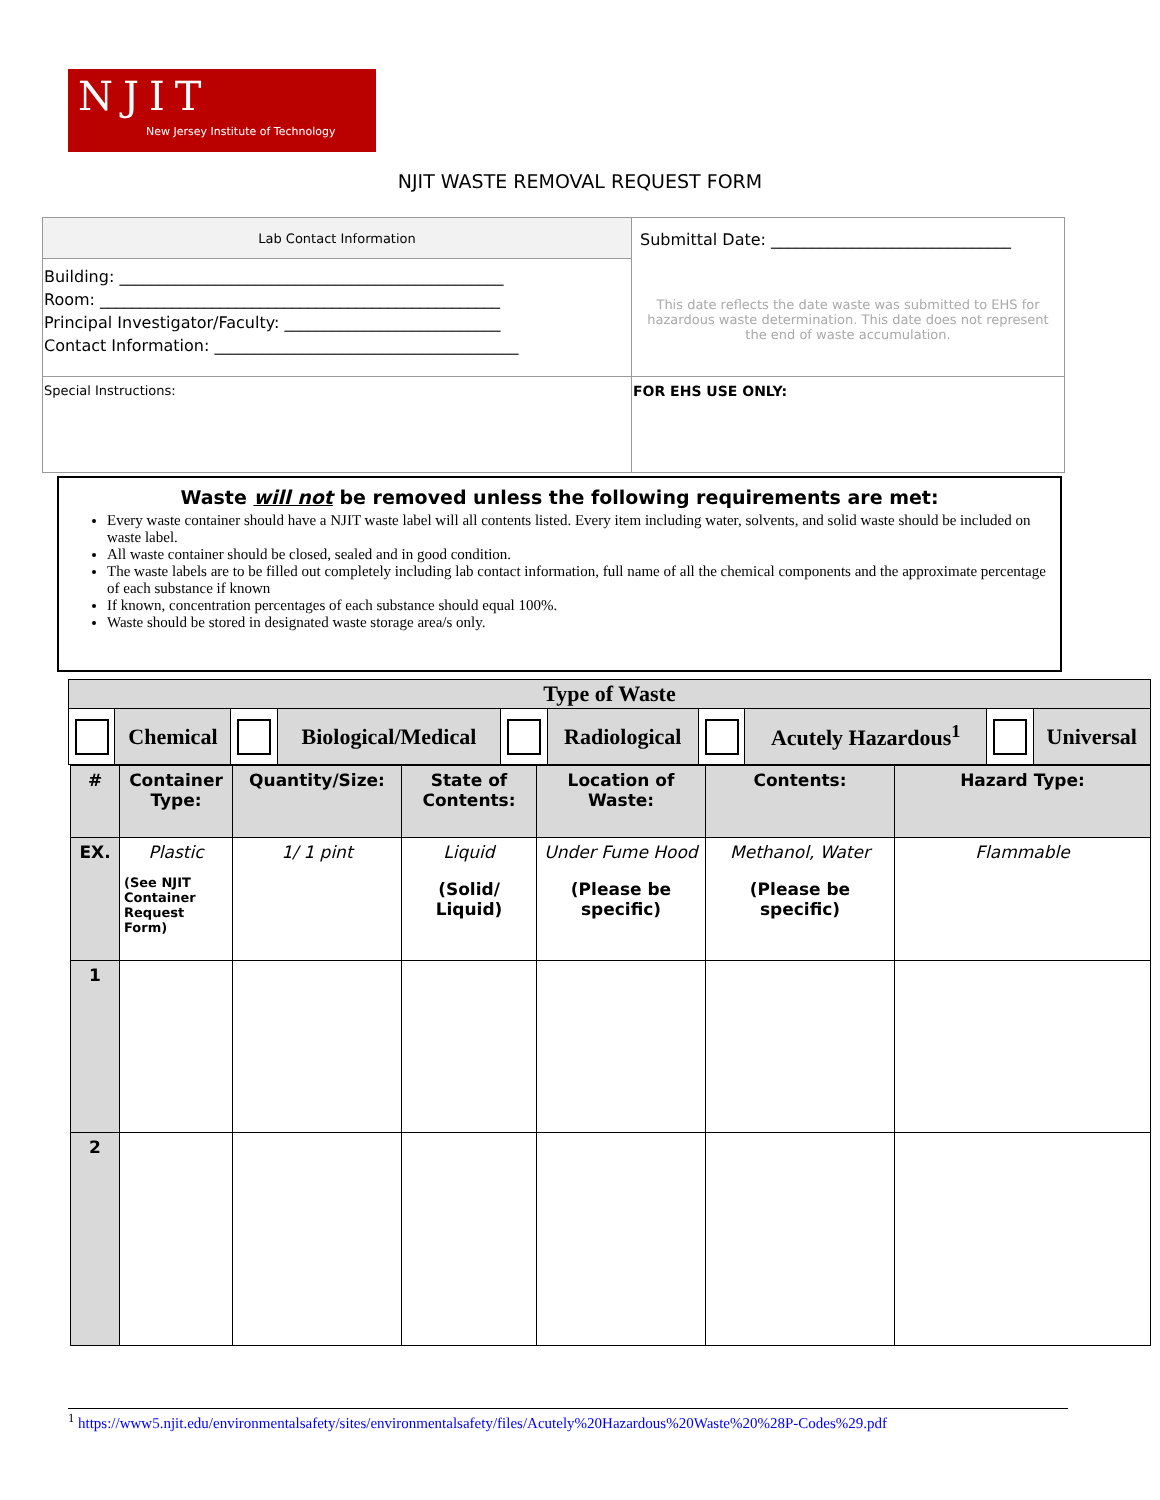NJIT
New Jersey Institute of Technology
NJIT WASTE REMOVAL REQUEST FORM
| Lab Contact Information | Submittal Date: ______________________________ This date reflects the date waste was submitted to EHS for hazardous waste determination. This date does not represent the end of waste accumulation. |
| Building: ________________________________________________ Room: __________________________________________________ Principal Investigator/Faculty: ___________________________ Contact Information: ______________________________________ | |
| Special Instructions: | FOR EHS USE ONLY: |
Waste will not be removed unless the following requirements are met:
Every waste container should have a NJIT waste label will all contents listed. Every item including water, solvents, and solid waste should be included on waste label.
All waste container should be closed, sealed and in good condition.
The waste labels are to be filled out completely including lab contact information, full name of all the chemical components and the approximate percentage of each substance if known
If known, concentration percentages of each substance should equal 100%.
Waste should be stored in designated waste storage area/s only.
| Type of Waste | | | | | | | | | |
| | Chemical | | Biological/Medical | | Radiological | | Acutely Hazardous<sup>1</sup> | | Universal |
| # | Container Type: | Quantity/Size: | State of Contents: | Location of Waste: | Contents: | Hazard Type: |
| --- | --- | --- | --- | --- | --- | --- |
| EX. | Plastic (See NJIT Container Request Form) | 1/ 1 pint | Liquid (Solid/ Liquid) | Under Fume Hood (Please be specific) | Methanol, Water (Please be specific) | Flammable |
| 1 | | | | | | |
| 2 | | | | | | |
<sup>1</sup> https://www5.njit.edu/environmentalsafety/sites/environmentalsafety/files/Acutely%20Hazardous%20Waste%20%28P-Codes%29.pdf